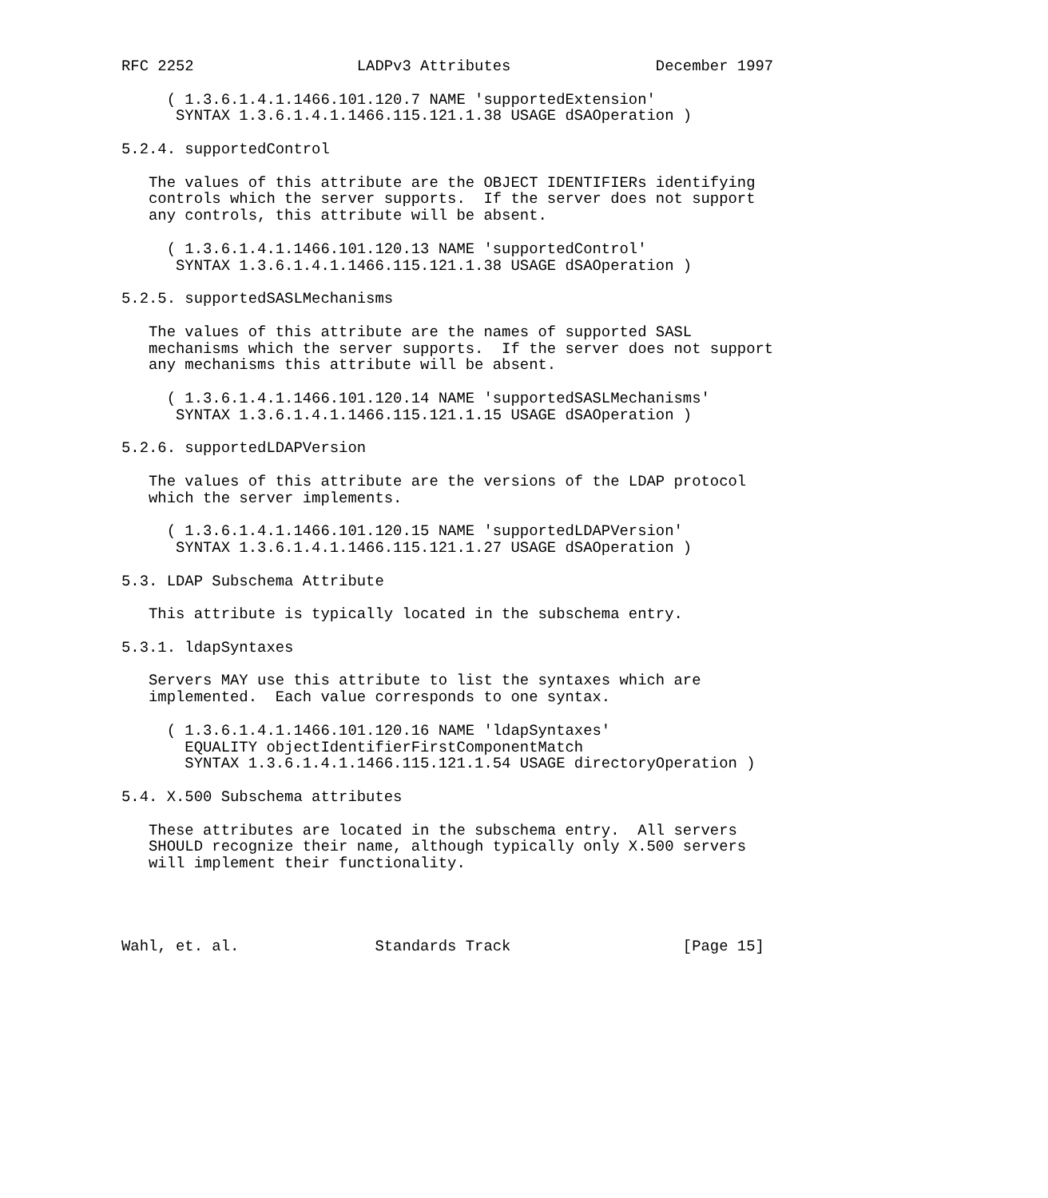RFC 2252                  LADPv3 Attributes                December 1997

     ( 1.3.6.1.4.1.1466.101.120.7 NAME 'supportedExtension'
      SYNTAX 1.3.6.1.4.1.1466.115.121.1.38 USAGE dSAOperation )

5.2.4. supportedControl

   The values of this attribute are the OBJECT IDENTIFIERs identifying
   controls which the server supports.  If the server does not support
   any controls, this attribute will be absent.

     ( 1.3.6.1.4.1.1466.101.120.13 NAME 'supportedControl'
      SYNTAX 1.3.6.1.4.1.1466.115.121.1.38 USAGE dSAOperation )

5.2.5. supportedSASLMechanisms

   The values of this attribute are the names of supported SASL
   mechanisms which the server supports.  If the server does not support
   any mechanisms this attribute will be absent.

     ( 1.3.6.1.4.1.1466.101.120.14 NAME 'supportedSASLMechanisms'
      SYNTAX 1.3.6.1.4.1.1466.115.121.1.15 USAGE dSAOperation )

5.2.6. supportedLDAPVersion

   The values of this attribute are the versions of the LDAP protocol
   which the server implements.

     ( 1.3.6.1.4.1.1466.101.120.15 NAME 'supportedLDAPVersion'
      SYNTAX 1.3.6.1.4.1.1466.115.121.1.27 USAGE dSAOperation )

5.3. LDAP Subschema Attribute

   This attribute is typically located in the subschema entry.

5.3.1. ldapSyntaxes

   Servers MAY use this attribute to list the syntaxes which are
   implemented.  Each value corresponds to one syntax.

     ( 1.3.6.1.4.1.1466.101.120.16 NAME 'ldapSyntaxes'
       EQUALITY objectIdentifierFirstComponentMatch
       SYNTAX 1.3.6.1.4.1.1466.115.121.1.54 USAGE directoryOperation )

5.4. X.500 Subschema attributes

   These attributes are located in the subschema entry.  All servers
   SHOULD recognize their name, although typically only X.500 servers
   will implement their functionality.




Wahl, et. al.               Standards Track                   [Page 15]